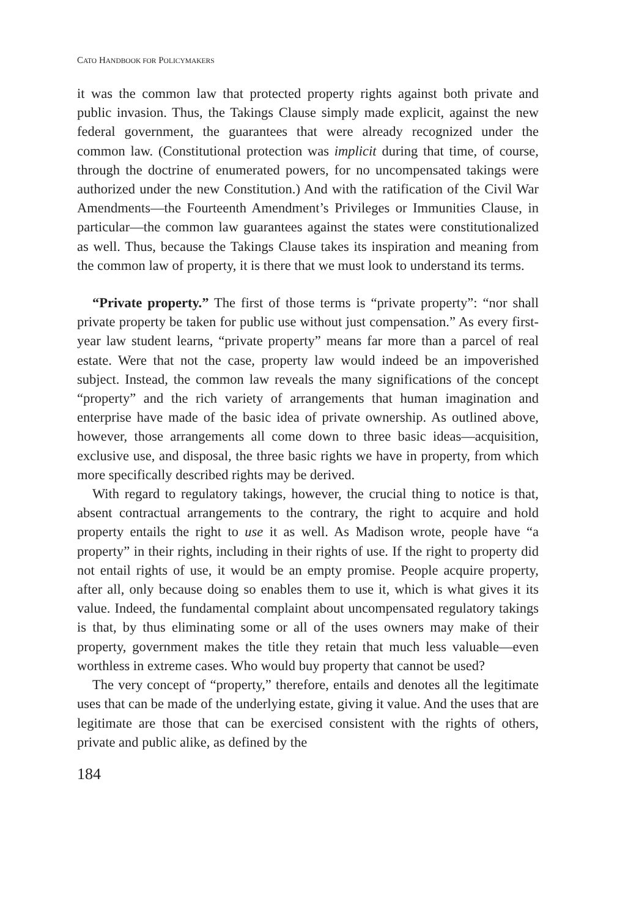CATO HANDBOOK FOR POLICYMAKERS
it was the common law that protected property rights against both private and public invasion. Thus, the Takings Clause simply made explicit, against the new federal government, the guarantees that were already recognized under the common law. (Constitutional protection was implicit during that time, of course, through the doctrine of enumerated powers, for no uncompensated takings were authorized under the new Constitution.) And with the ratification of the Civil War Amendments—the Fourteenth Amendment’s Privileges or Immunities Clause, in particular—the common law guarantees against the states were constitutionalized as well. Thus, because the Takings Clause takes its inspiration and meaning from the common law of property, it is there that we must look to understand its terms.
“Private property.” The first of those terms is “private property”: “nor shall private property be taken for public use without just compensation.” As every first-year law student learns, “private property” means far more than a parcel of real estate. Were that not the case, property law would indeed be an impoverished subject. Instead, the common law reveals the many significations of the concept “property” and the rich variety of arrangements that human imagination and enterprise have made of the basic idea of private ownership. As outlined above, however, those arrangements all come down to three basic ideas—acquisition, exclusive use, and disposal, the three basic rights we have in property, from which more specifically described rights may be derived.
With regard to regulatory takings, however, the crucial thing to notice is that, absent contractual arrangements to the contrary, the right to acquire and hold property entails the right to use it as well. As Madison wrote, people have “a property” in their rights, including in their rights of use. If the right to property did not entail rights of use, it would be an empty promise. People acquire property, after all, only because doing so enables them to use it, which is what gives it its value. Indeed, the fundamental complaint about uncompensated regulatory takings is that, by thus eliminating some or all of the uses owners may make of their property, government makes the title they retain that much less valuable—even worthless in extreme cases. Who would buy property that cannot be used?
The very concept of “property,” therefore, entails and denotes all the legitimate uses that can be made of the underlying estate, giving it value. And the uses that are legitimate are those that can be exercised consistent with the rights of others, private and public alike, as defined by the
184